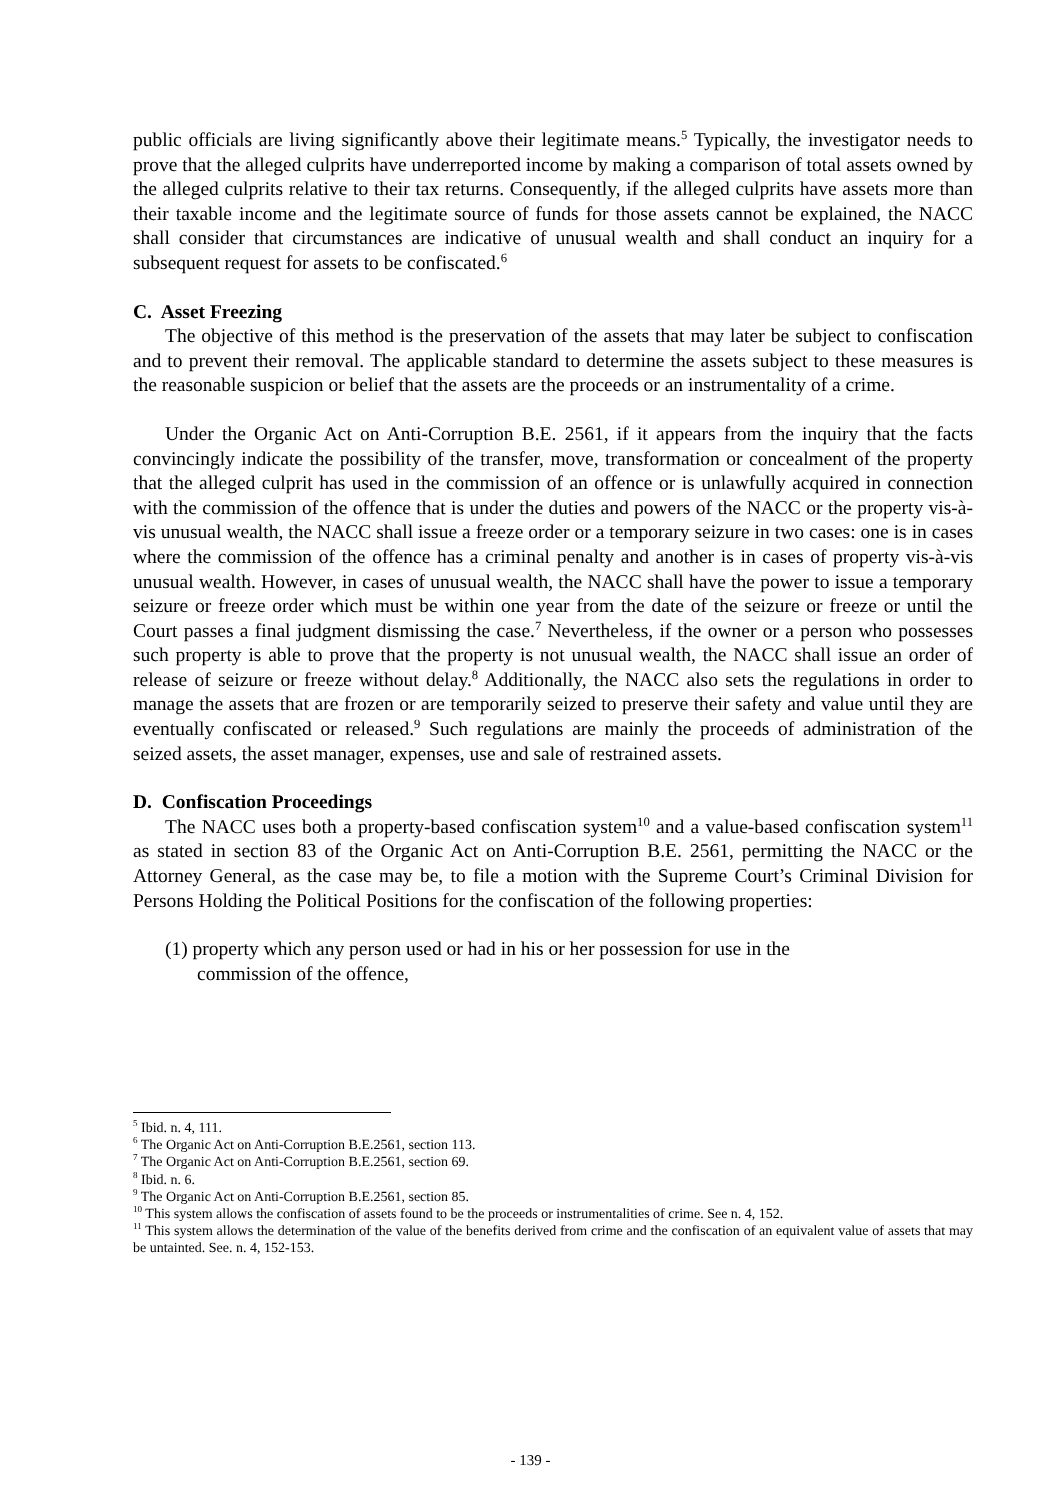public officials are living significantly above their legitimate means.<sup>5</sup> Typically, the investigator needs to prove that the alleged culprits have underreported income by making a comparison of total assets owned by the alleged culprits relative to their tax returns. Consequently, if the alleged culprits have assets more than their taxable income and the legitimate source of funds for those assets cannot be explained, the NACC shall consider that circumstances are indicative of unusual wealth and shall conduct an inquiry for a subsequent request for assets to be confiscated.<sup>6</sup>
C. Asset Freezing
The objective of this method is the preservation of the assets that may later be subject to confiscation and to prevent their removal. The applicable standard to determine the assets subject to these measures is the reasonable suspicion or belief that the assets are the proceeds or an instrumentality of a crime.
Under the Organic Act on Anti-Corruption B.E. 2561, if it appears from the inquiry that the facts convincingly indicate the possibility of the transfer, move, transformation or concealment of the property that the alleged culprit has used in the commission of an offence or is unlawfully acquired in connection with the commission of the offence that is under the duties and powers of the NACC or the property vis-à-vis unusual wealth, the NACC shall issue a freeze order or a temporary seizure in two cases: one is in cases where the commission of the offence has a criminal penalty and another is in cases of property vis-à-vis unusual wealth. However, in cases of unusual wealth, the NACC shall have the power to issue a temporary seizure or freeze order which must be within one year from the date of the seizure or freeze or until the Court passes a final judgment dismissing the case.<sup>7</sup> Nevertheless, if the owner or a person who possesses such property is able to prove that the property is not unusual wealth, the NACC shall issue an order of release of seizure or freeze without delay.<sup>8</sup> Additionally, the NACC also sets the regulations in order to manage the assets that are frozen or are temporarily seized to preserve their safety and value until they are eventually confiscated or released.<sup>9</sup> Such regulations are mainly the proceeds of administration of the seized assets, the asset manager, expenses, use and sale of restrained assets.
D. Confiscation Proceedings
The NACC uses both a property-based confiscation system<sup>10</sup> and a value-based confiscation system<sup>11</sup> as stated in section 83 of the Organic Act on Anti-Corruption B.E. 2561, permitting the NACC or the Attorney General, as the case may be, to file a motion with the Supreme Court’s Criminal Division for Persons Holding the Political Positions for the confiscation of the following properties:
(1) property which any person used or had in his or her possession for use in the
commission of the offence,
<sup>5</sup> Ibid. n. 4, 111.
<sup>6</sup> The Organic Act on Anti-Corruption B.E.2561, section 113.
<sup>7</sup> The Organic Act on Anti-Corruption B.E.2561, section 69.
<sup>8</sup> Ibid. n. 6.
<sup>9</sup> The Organic Act on Anti-Corruption B.E.2561, section 85.
<sup>10</sup> This system allows the confiscation of assets found to be the proceeds or instrumentalities of crime. See n. 4, 152.
<sup>11</sup> This system allows the determination of the value of the benefits derived from crime and the confiscation of an equivalent value of assets that may be untainted. See. n. 4, 152-153.
- 139 -